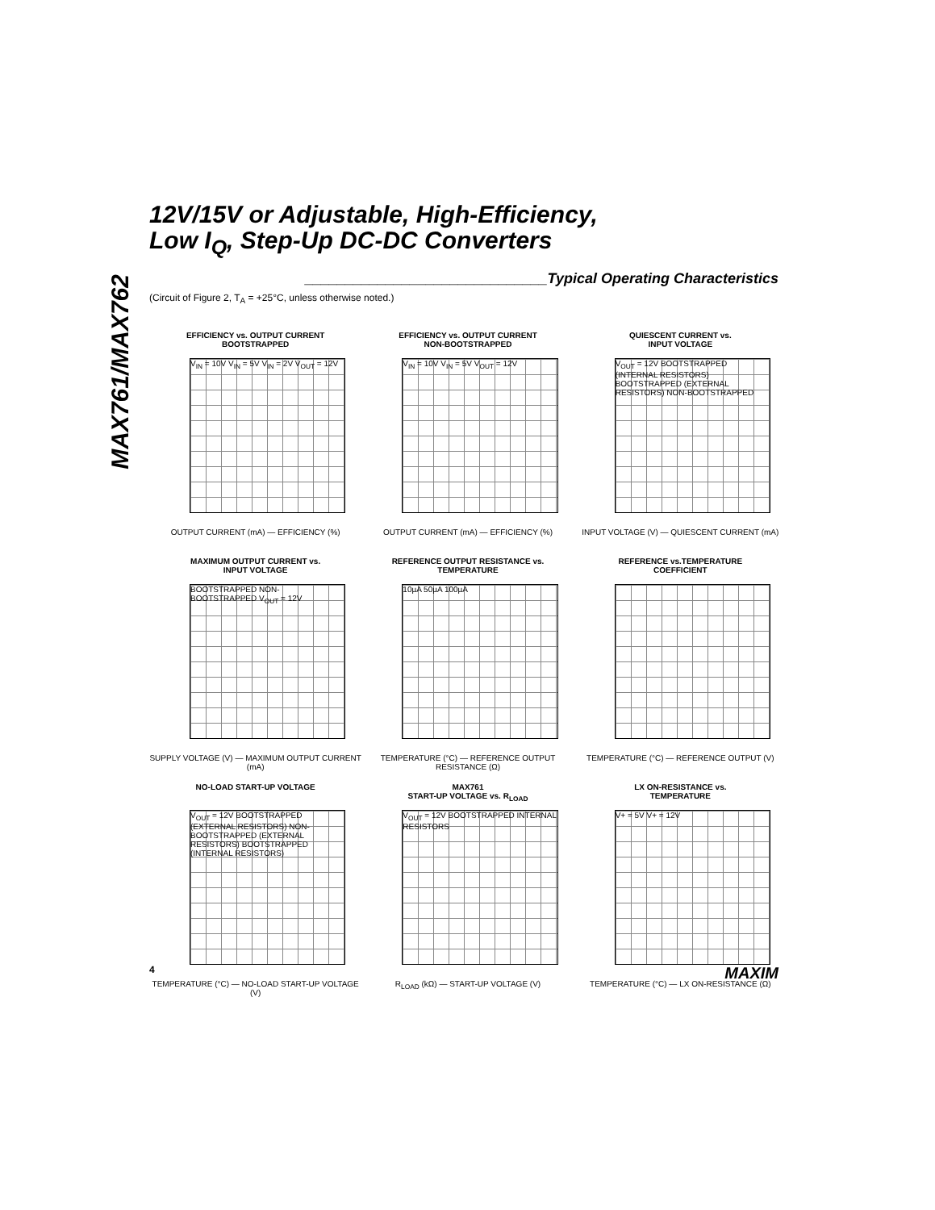MAX761/MAX762
12V/15V or Adjustable, High-Efficiency,
Low I<sub>Q</sub>, Step-Up DC-DC Converters
______________________________Typical Operating Characteristics
(Circuit of Figure 2, T<sub>A</sub> = +25°C, unless otherwise noted.)
EFFICIENCY vs. OUTPUT CURRENT
BOOTSTRAPPED
V<sub>IN</sub> = 10V V<sub>IN</sub> = 5V V<sub>IN</sub> = 2V V<sub>OUT</sub> = 12V
OUTPUT CURRENT (mA) — EFFICIENCY (%)
EFFICIENCY vs. OUTPUT CURRENT
NON-BOOTSTRAPPED
V<sub>IN</sub> = 10V V<sub>IN</sub> = 5V V<sub>OUT</sub> = 12V
OUTPUT CURRENT (mA) — EFFICIENCY (%)
QUIESCENT CURRENT vs.
INPUT VOLTAGE
V<sub>OUT</sub> = 12V BOOTSTRAPPED (INTERNAL RESISTORS) BOOTSTRAPPED (EXTERNAL RESISTORS) NON-BOOTSTRAPPED
INPUT VOLTAGE (V) — QUIESCENT CURRENT (mA)
MAXIMUM OUTPUT CURRENT vs.
INPUT VOLTAGE
BOOTSTRAPPED NON-BOOTSTRAPPED V<sub>OUT</sub> = 12V
SUPPLY VOLTAGE (V) — MAXIMUM OUTPUT CURRENT (mA)
REFERENCE OUTPUT RESISTANCE vs.
TEMPERATURE
10µA 50µA 100µA
TEMPERATURE (°C) — REFERENCE OUTPUT RESISTANCE (Ω)
REFERENCE vs.TEMPERATURE
COEFFICIENT
TEMPERATURE (°C) — REFERENCE OUTPUT (V)
NO-LOAD START-UP VOLTAGE
V<sub>OUT</sub> = 12V BOOTSTRAPPED (EXTERNAL RESISTORS) NON-BOOTSTRAPPED (EXTERNAL RESISTORS) BOOTSTRAPPED (INTERNAL RESISTORS)
TEMPERATURE (°C) — NO-LOAD START-UP VOLTAGE (V)
MAX761
START-UP VOLTAGE vs. R<sub>LOAD</sub>
V<sub>OUT</sub> = 12V BOOTSTRAPPED INTERNAL RESISTORS
R<sub>LOAD</sub> (kΩ) — START-UP VOLTAGE (V)
LX ON-RESISTANCE vs.
TEMPERATURE
V+ = 5V V+ = 12V
TEMPERATURE (°C) — LX ON-RESISTANCE (Ω)
4 MAXIM